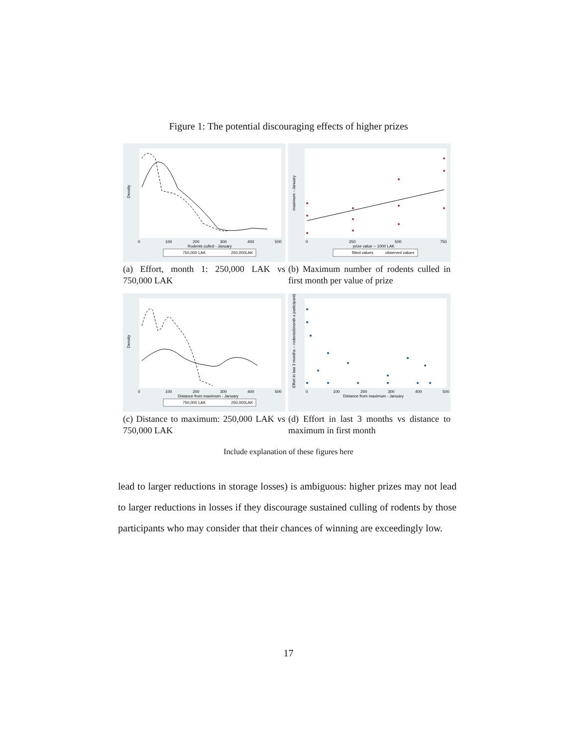Figure 1: The potential discouraging effects of higher prizes
0
100
200
300
400
500
Rodents culled - January
Density
750,000 LAK
250,000LAK
(a) Effort, month 1: 250,000 LAK vs 750,000 LAK
0
250
500
750
prize value -- 1000 LAK
maximum --January
fitted values
observed values
(b) Maximum number of rodents culled in first month per value of prize
0
100
200
300
400
500
Distance from maximum - January
Density
750,000 LAK
250,000LAK
(c) Distance to maximum: 250,000 LAK vs 750,000 LAK
0
100
200
300
400
500
Distance from maximum - January
Effort in last 3 months -- rodents/(month x participant)
(d) Effort in last 3 months vs distance to maximum in first month
Include explanation of these figures here
lead to larger reductions in storage losses) is ambiguous: higher prizes may not lead to larger reductions in losses if they discourage sustained culling of rodents by those participants who may consider that their chances of winning are exceedingly low.
17